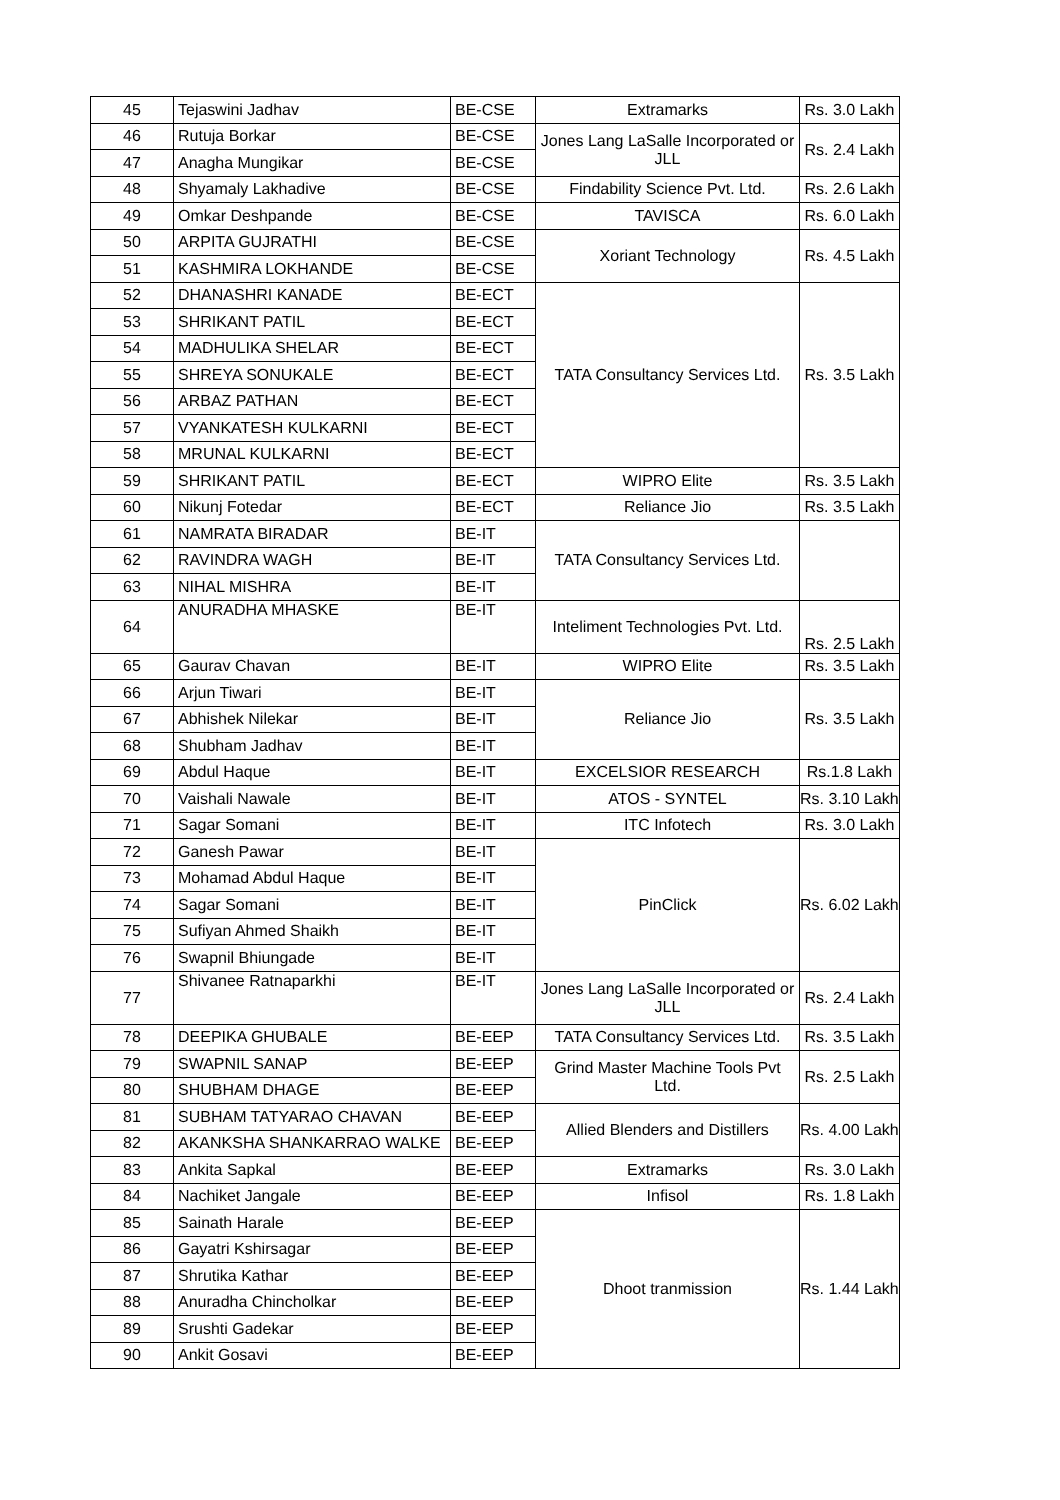| 45 | Tejaswini Jadhav | BE-CSE | Extramarks | Rs. 3.0 Lakh |
| 46 | Rutuja Borkar | BE-CSE | Jones Lang LaSalle Incorporated or JLL | Rs. 2.4 Lakh |
| 47 | Anagha Mungikar | BE-CSE | | |
| 48 | Shyamaly Lakhadive | BE-CSE | Findability Science Pvt. Ltd. | Rs. 2.6 Lakh |
| 49 | Omkar Deshpande | BE-CSE | TAVISCA | Rs. 6.0 Lakh |
| 50 | ARPITA GUJRATHI | BE-CSE | Xoriant Technology | Rs. 4.5 Lakh |
| 51 | KASHMIRA LOKHANDE | BE-CSE | | |
| 52 | DHANASHRI KANADE | BE-ECT | TATA Consultancy Services Ltd. | Rs. 3.5 Lakh |
| 53 | SHRIKANT PATIL | BE-ECT | | |
| 54 | MADHULIKA SHELAR | BE-ECT | | |
| 55 | SHREYA SONUKALE | BE-ECT | | |
| 56 | ARBAZ PATHAN | BE-ECT | | |
| 57 | VYANKATESH KULKARNI | BE-ECT | | |
| 58 | MRUNAL KULKARNI | BE-ECT | | |
| 59 | SHRIKANT PATIL | BE-ECT | WIPRO Elite | Rs. 3.5 Lakh |
| 60 | Nikunj Fotedar | BE-ECT | Reliance Jio | Rs. 3.5 Lakh |
| 61 | NAMRATA BIRADAR | BE-IT | TATA Consultancy Services Ltd. | |
| 62 | RAVINDRA WAGH | BE-IT | | |
| 63 | NIHAL MISHRA | BE-IT | | |
| 64 | ANURADHA MHASKE | BE-IT | Inteliment Technologies Pvt. Ltd. | Rs. 2.5 Lakh |
| 65 | Gaurav Chavan | BE-IT | WIPRO Elite | Rs. 3.5 Lakh |
| 66 | Arjun Tiwari | BE-IT | Reliance Jio | Rs. 3.5 Lakh |
| 67 | Abhishek Nilekar | BE-IT | | |
| 68 | Shubham Jadhav | BE-IT | | |
| 69 | Abdul Haque | BE-IT | EXCELSIOR RESEARCH | Rs.1.8 Lakh |
| 70 | Vaishali Nawale | BE-IT | ATOS - SYNTEL | Rs. 3.10 Lakh |
| 71 | Sagar Somani | BE-IT | ITC Infotech | Rs. 3.0 Lakh |
| 72 | Ganesh Pawar | BE-IT | PinClick | Rs. 6.02 Lakh |
| 73 | Mohamad Abdul Haque | BE-IT | | |
| 74 | Sagar Somani | BE-IT | | |
| 75 | Sufiyan Ahmed Shaikh | BE-IT | | |
| 76 | Swapnil Bhiungade | BE-IT | | |
| 77 | Shivanee Ratnaparkhi | BE-IT | Jones Lang LaSalle Incorporated or JLL | Rs. 2.4 Lakh |
| 78 | DEEPIKA GHUBALE | BE-EEP | TATA Consultancy Services Ltd. | Rs. 3.5 Lakh |
| 79 | SWAPNIL SANAP | BE-EEP | Grind Master Machine Tools Pvt Ltd. | Rs. 2.5 Lakh |
| 80 | SHUBHAM DHAGE | BE-EEP | | |
| 81 | SUBHAM TATYARAO CHAVAN | BE-EEP | Allied Blenders and Distillers | Rs. 4.00 Lakh |
| 82 | AKANKSHA SHANKARRAO WALKE | BE-EEP | | |
| 83 | Ankita Sapkal | BE-EEP | Extramarks | Rs. 3.0 Lakh |
| 84 | Nachiket Jangale | BE-EEP | Infisol | Rs. 1.8 Lakh |
| 85 | Sainath Harale | BE-EEP | Dhoot tranmission | Rs. 1.44 Lakh |
| 86 | Gayatri Kshirsagar | BE-EEP | | |
| 87 | Shrutika Kathar | BE-EEP | | |
| 88 | Anuradha Chincholkar | BE-EEP | | |
| 89 | Srushti Gadekar | BE-EEP | | |
| 90 | Ankit Gosavi | BE-EEP | | |